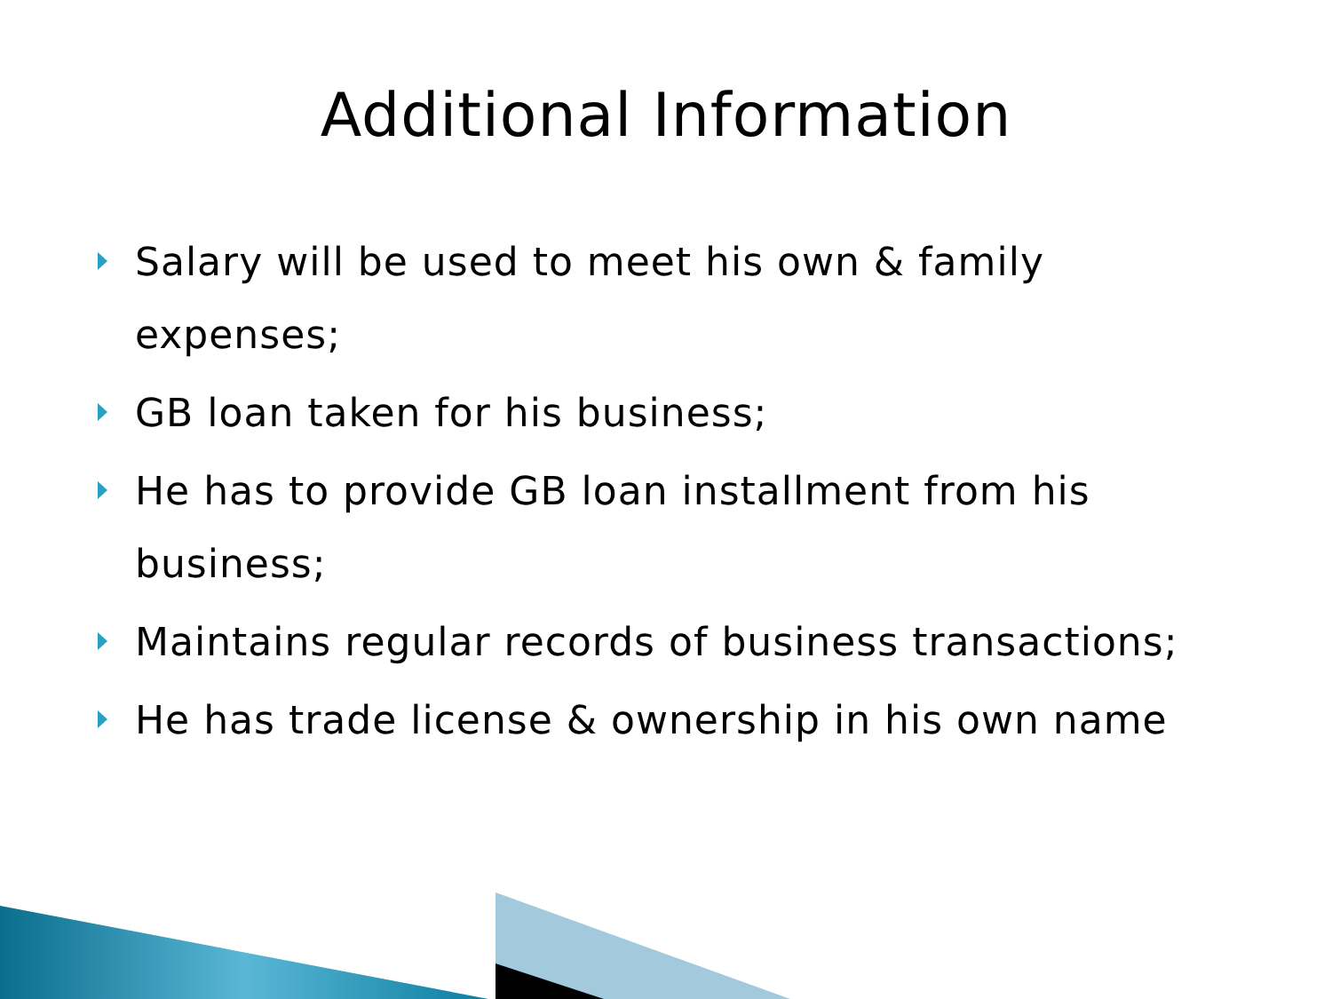Additional Information
Salary will be used to meet his own & family expenses;
GB loan taken for his business;
He has to provide GB loan installment from his business;
Maintains regular records of business transactions;
He has trade license & ownership in his own name